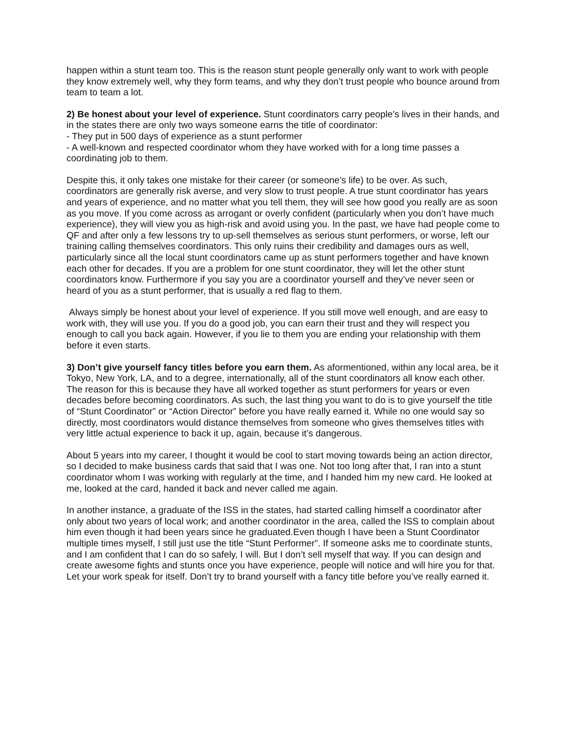happen within a stunt team too. This is the reason stunt people generally only want to work with people they know extremely well, why they form teams, and why they don’t trust people who bounce around from team to team a lot.
2) Be honest about your level of experience. Stunt coordinators carry people’s lives in their hands, and in the states there are only two ways someone earns the title of coordinator:
- They put in 500 days of experience as a stunt performer
- A well-known and respected coordinator whom they have worked with for a long time passes a coordinating job to them.
Despite this, it only takes one mistake for their career (or someone’s life) to be over. As such, coordinators are generally risk averse, and very slow to trust people. A true stunt coordinator has years and years of experience, and no matter what you tell them, they will see how good you really are as soon as you move. If you come across as arrogant or overly confident (particularly when you don’t have much experience), they will view you as high-risk and avoid using you. In the past, we have had people come to QF and after only a few lessons try to up-sell themselves as serious stunt performers, or worse, left our training calling themselves coordinators. This only ruins their credibility and damages ours as well, particularly since all the local stunt coordinators came up as stunt performers together and have known each other for decades. If you are a problem for one stunt coordinator, they will let the other stunt coordinators know. Furthermore if you say you are a coordinator yourself and they’ve never seen or heard of you as a stunt performer, that is usually a red flag to them.
Always simply be honest about your level of experience. If you still move well enough, and are easy to work with, they will use you. If you do a good job, you can earn their trust and they will respect you enough to call you back again. However, if you lie to them you are ending your relationship with them before it even starts.
3) Don’t give yourself fancy titles before you earn them. As aformentioned, within any local area, be it Tokyo, New York, LA, and to a degree, internationally, all of the stunt coordinators all know each other. The reason for this is because they have all worked together as stunt performers for years or even decades before becoming coordinators. As such, the last thing you want to do is to give yourself the title of “Stunt Coordinator” or “Action Director” before you have really earned it. While no one would say so directly, most coordinators would distance themselves from someone who gives themselves titles with very little actual experience to back it up, again, because it’s dangerous.
About 5 years into my career, I thought it would be cool to start moving towards being an action director, so I decided to make business cards that said that I was one. Not too long after that, I ran into a stunt coordinator whom I was working with regularly at the time, and I handed him my new card. He looked at me, looked at the card, handed it back and never called me again.
In another instance, a graduate of the ISS in the states, had started calling himself a coordinator after only about two years of local work; and another coordinator in the area, called the ISS to complain about him even though it had been years since he graduated.Even though I have been a Stunt Coordinator multiple times myself, I still just use the title “Stunt Performer”. If someone asks me to coordinate stunts, and I am confident that I can do so safely, I will. But I don’t sell myself that way. If you can design and create awesome fights and stunts once you have experience, people will notice and will hire you for that. Let your work speak for itself. Don’t try to brand yourself with a fancy title before you’ve really earned it.